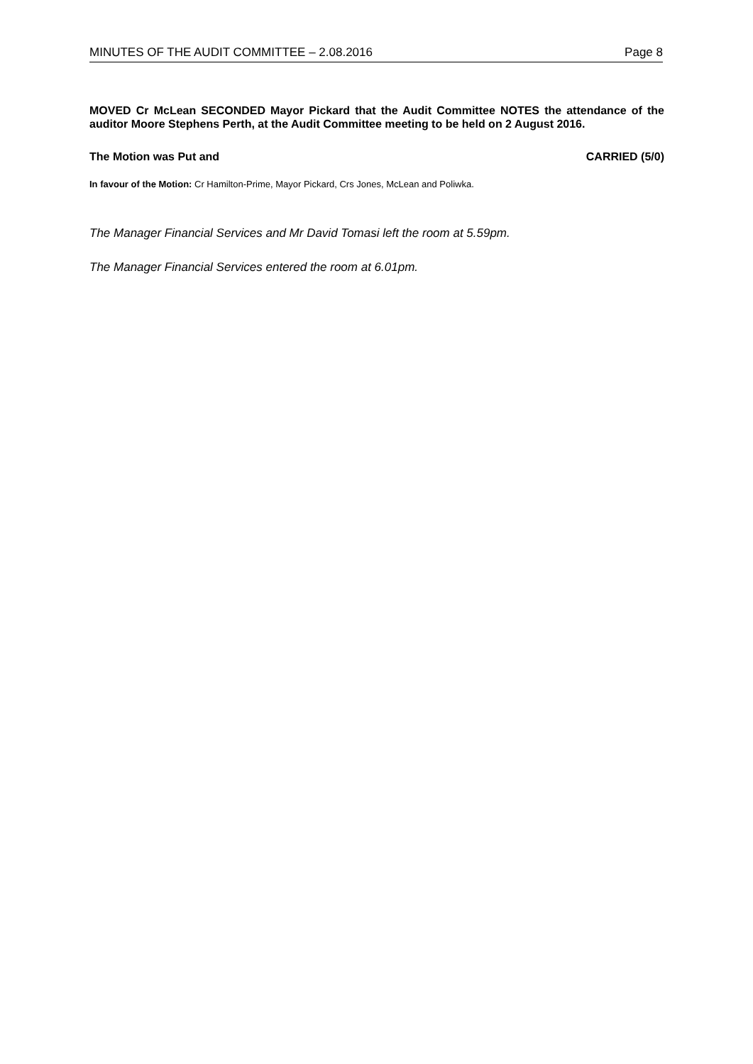MINUTES OF THE AUDIT COMMITTEE – 2.08.2016 Page 8
MOVED Cr McLean SECONDED Mayor Pickard that the Audit Committee NOTES the attendance of the auditor Moore Stephens Perth, at the Audit Committee meeting to be held on 2 August 2016.
The Motion was Put and CARRIED (5/0)
In favour of the Motion: Cr Hamilton-Prime, Mayor Pickard, Crs Jones, McLean and Poliwka.
The Manager Financial Services and Mr David Tomasi left the room at 5.59pm.
The Manager Financial Services entered the room at 6.01pm.